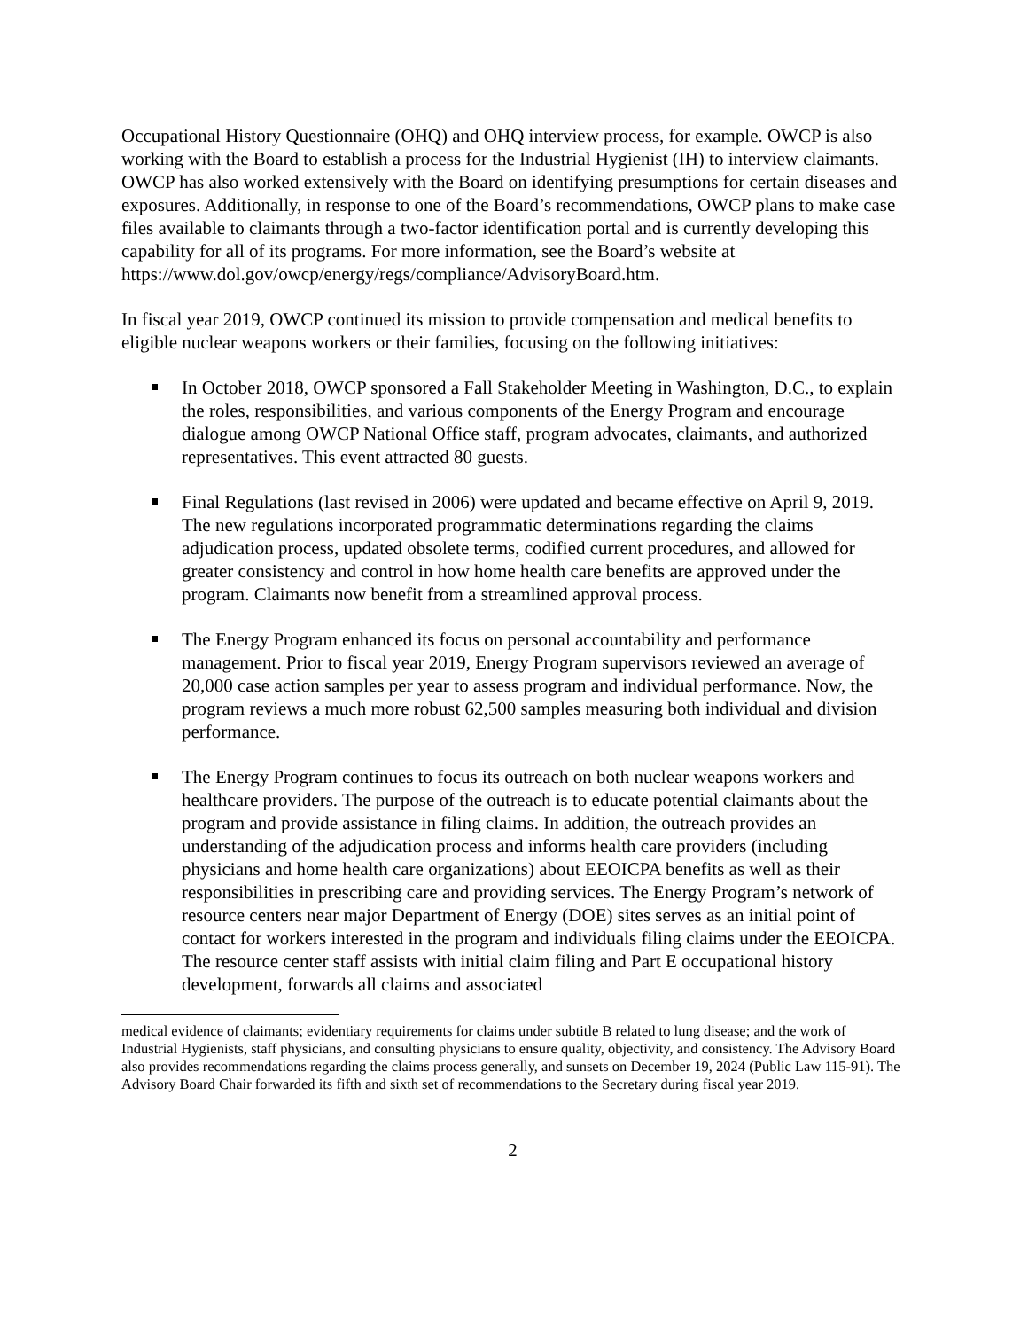Occupational History Questionnaire (OHQ) and OHQ interview process, for example. OWCP is also working with the Board to establish a process for the Industrial Hygienist (IH) to interview claimants. OWCP has also worked extensively with the Board on identifying presumptions for certain diseases and exposures. Additionally, in response to one of the Board’s recommendations, OWCP plans to make case files available to claimants through a two-factor identification portal and is currently developing this capability for all of its programs. For more information, see the Board’s website at
https://www.dol.gov/owcp/energy/regs/compliance/AdvisoryBoard.htm.
In fiscal year 2019, OWCP continued its mission to provide compensation and medical benefits to eligible nuclear weapons workers or their families, focusing on the following initiatives:
In October 2018, OWCP sponsored a Fall Stakeholder Meeting in Washington, D.C., to explain the roles, responsibilities, and various components of the Energy Program and encourage dialogue among OWCP National Office staff, program advocates, claimants, and authorized representatives. This event attracted 80 guests.
Final Regulations (last revised in 2006) were updated and became effective on April 9, 2019. The new regulations incorporated programmatic determinations regarding the claims adjudication process, updated obsolete terms, codified current procedures, and allowed for greater consistency and control in how home health care benefits are approved under the program. Claimants now benefit from a streamlined approval process.
The Energy Program enhanced its focus on personal accountability and performance management. Prior to fiscal year 2019, Energy Program supervisors reviewed an average of 20,000 case action samples per year to assess program and individual performance. Now, the program reviews a much more robust 62,500 samples measuring both individual and division performance.
The Energy Program continues to focus its outreach on both nuclear weapons workers and healthcare providers. The purpose of the outreach is to educate potential claimants about the program and provide assistance in filing claims. In addition, the outreach provides an understanding of the adjudication process and informs health care providers (including physicians and home health care organizations) about EEOICPA benefits as well as their responsibilities in prescribing care and providing services. The Energy Program’s network of resource centers near major Department of Energy (DOE) sites serves as an initial point of contact for workers interested in the program and individuals filing claims under the EEOICPA. The resource center staff assists with initial claim filing and Part E occupational history development, forwards all claims and associated
medical evidence of claimants; evidentiary requirements for claims under subtitle B related to lung disease; and the work of Industrial Hygienists, staff physicians, and consulting physicians to ensure quality, objectivity, and consistency. The Advisory Board also provides recommendations regarding the claims process generally, and sunsets on December 19, 2024 (Public Law 115-91). The Advisory Board Chair forwarded its fifth and sixth set of recommendations to the Secretary during fiscal year 2019.
2